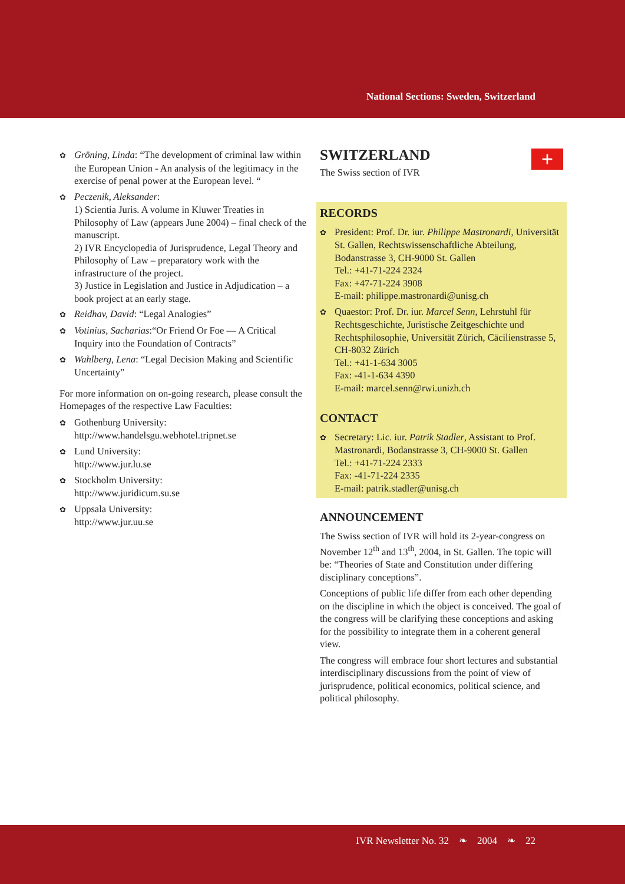National Sections: Sweden, Switzerland
✿ Gröning, Linda: “The development of criminal law within the European Union - An analysis of the legitimacy in the exercise of penal power at the European level. “
✿ Peczenik, Aleksander:
1) Scientia Juris. A volume in Kluwer Treaties in Philosophy of Law (appears June 2004) – final check of the manuscript.
2) IVR Encyclopedia of Jurisprudence, Legal Theory and Philosophy of Law – preparatory work with the infrastructure of the project.
3) Justice in Legislation and Justice in Adjudication – a book project at an early stage.
✿ Reidhav, David: “Legal Analogies”
✿ Votinius, Sacharias:“Or Friend Or Foe — A Critical Inquiry into the Foundation of Contracts”
✿ Wahlberg, Lena: “Legal Decision Making and Scientific Uncertainty”
For more information on on-going research, please consult the Homepages of the respective Law Faculties:
✿ Gothenburg University:
http://www.handelsgu.webhotel.tripnet.se
✿ Lund University:
http://www.jur.lu.se
✿ Stockholm University:
http://www.juridicum.su.se
✿ Uppsala University:
http://www.jur.uu.se
+
SWITZERLAND
The Swiss section of IVR
RECORDS
✿ President: Prof. Dr. iur. Philippe Mastronardi, Universität St. Gallen, Rechtswissenschaftliche Abteilung, Bodanstrasse 3, CH-9000 St. Gallen
Tel.: +41-71-224 2324
Fax: +47-71-224 3908
E-mail: philippe.mastronardi@unisg.ch
✿ Quaestor: Prof. Dr. iur. Marcel Senn, Lehrstuhl für Rechtsgeschichte, Juristische Zeitgeschichte und Rechtsphilosophie, Universität Zürich, Cäcilienstrasse 5, CH-8032 Zürich
Tel.: +41-1-634 3005
Fax: -41-1-634 4390
E-mail: marcel.senn@rwi.unizh.ch
CONTACT
✿ Secretary: Lic. iur. Patrik Stadler, Assistant to Prof. Mastronardi, Bodanstrasse 3, CH-9000 St. Gallen
Tel.: +41-71-224 2333
Fax: -41-71-224 2335
E-mail: patrik.stadler@unisg.ch
ANNOUNCEMENT
The Swiss section of IVR will hold its 2-year-congress on November 12<sup>th</sup> and 13<sup>th</sup>, 2004, in St. Gallen. The topic will be: “Theories of State and Constitution under differing disciplinary conceptions”.
Conceptions of public life differ from each other depending on the discipline in which the object is conceived. The goal of the congress will be clarifying these conceptions and asking for the possibility to integrate them in a coherent general view.
The congress will embrace four short lectures and substantial interdisciplinary discussions from the point of view of jurisprudence, political economics, political science, and political philosophy.
IVR Newsletter No. 32 ❧ 2004 ❧ 22